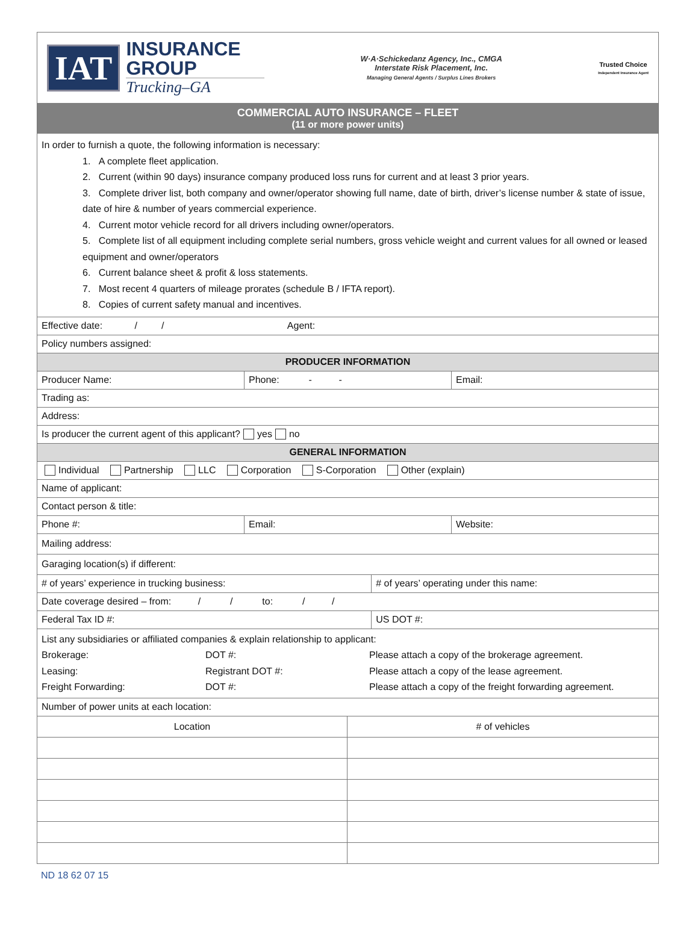IAT
INSURANCE
GROUP
Trucking–GA
W·A·Schickedanz Agency, Inc., CMGA
Interstate Risk Placement, Inc.
Managing General Agents / Surplus Lines Brokers
Trusted Choice
Independent Insurance Agent
COMMERCIAL AUTO INSURANCE – FLEET
(11 or more power units)
In order to furnish a quote, the following information is necessary:
1. A complete fleet application.
2. Current (within 90 days) insurance company produced loss runs for current and at least 3 prior years.
3. Complete driver list, both company and owner/operator showing full name, date of birth, driver’s license number & state of issue, date of hire & number of years commercial experience.
4. Current motor vehicle record for all drivers including owner/operators.
5. Complete list of all equipment including complete serial numbers, gross vehicle weight and current values for all owned or leased equipment and owner/operators
6. Current balance sheet & profit & loss statements.
7. Most recent 4 quarters of mileage prorates (schedule B / IFTA report).
8. Copies of current safety manual and incentives.
Effective date: / / Agent:
Policy numbers assigned:
PRODUCER INFORMATION
Producer Name: Phone: - - Email:
Trading as:
Address:
Is producer the current agent of this applicant? yes no
GENERAL INFORMATION
Individual Partnership LLC Corporation S-Corporation Other (explain)
Name of applicant:
Contact person & title:
Phone #: Email: Website:
Mailing address:
Garaging location(s) if different:
# of years’ experience in trucking business:
# of years’ operating under this name:
Date coverage desired – from: / / to: / /
Federal Tax ID #: US DOT #:
List any subsidiaries or affiliated companies & explain relationship to applicant:
Brokerage: DOT #: Please attach a copy of the brokerage agreement. Leasing: Registrant DOT #: Please attach a copy of the lease agreement. Freight Forwarding: DOT #: Please attach a copy of the freight forwarding agreement.
Number of power units at each location:
| Location | # of vehicles |
| --- | --- |
ND 18 62 07 15